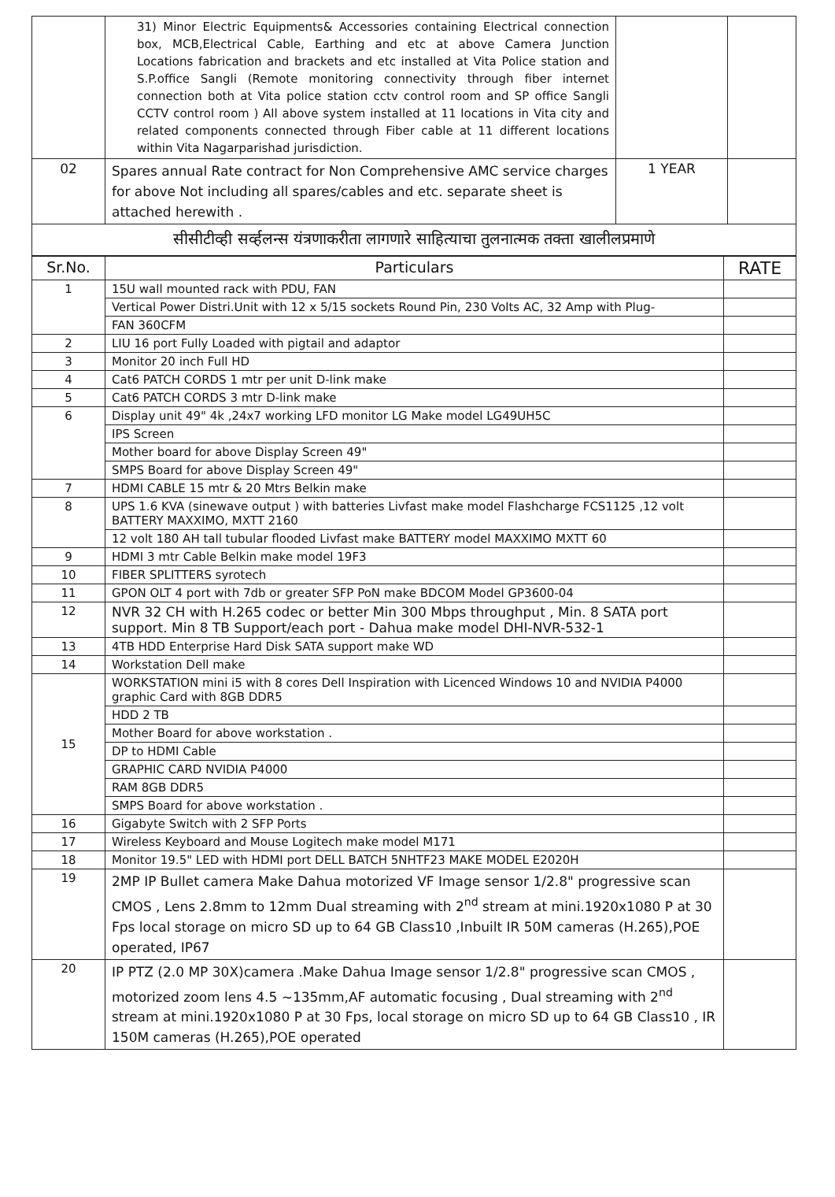| | 31) Minor Electric Equipments& Accessories containing Electrical connection box, MCB,Electrical Cable, Earthing and etc at above Camera Junction Locations fabrication and brackets and etc installed at Vita Police station and S.P.office Sangli (Remote monitoring connectivity through fiber internet connection both at Vita police station cctv control room and SP office Sangli CCTV control room ) All above system installed at 11 locations in Vita city and related components connected through Fiber cable at 11 different locations within Vita Nagarparishad jurisdiction. | | |
| 02 | Spares annual Rate contract for Non Comprehensive AMC service charges for above Not including all spares/cables and etc. separate sheet is attached herewith . | 1 YEAR | |
| सीसीटीव्ही सर्व्हलन्स यंत्रणाकरीता लागणारे साहित्याचा तुलनात्मक तक्ता खालीलप्रमाणे | | | |
| Sr.No. | Particulars | RATE |
| --- | --- | --- |
| 1 | 15U wall mounted rack with PDU, FAN | |
| | Vertical Power Distri.Unit with 12 x 5/15 sockets Round Pin, 230 Volts AC, 32 Amp with Plug- | |
| | FAN 360CFM | |
| 2 | LIU 16 port Fully Loaded with pigtail and adaptor | |
| 3 | Monitor 20 inch Full HD | |
| 4 | Cat6 PATCH CORDS 1 mtr per unit D-link make | |
| 5 | Cat6 PATCH CORDS 3 mtr D-link make | |
| 6 | Display unit 49" 4k ,24x7 working LFD monitor LG Make model LG49UH5C | |
| | IPS Screen | |
| | Mother board for above Display Screen 49" | |
| | SMPS Board for above Display Screen 49" | |
| 7 | HDMI CABLE 15 mtr & 20 Mtrs Belkin make | |
| 8 | UPS 1.6 KVA (sinewave output ) with batteries Livfast make model Flashcharge FCS1125 ,12 volt BATTERY MAXXIMO, MXTT 2160 | |
| | 12 volt 180 AH tall tubular flooded Livfast make BATTERY model MAXXIMO MXTT 60 | |
| 9 | HDMI 3 mtr Cable Belkin make model 19F3 | |
| 10 | FIBER SPLITTERS syrotech | |
| 11 | GPON OLT 4 port with 7db or greater SFP PoN make BDCOM Model GP3600-04 | |
| 12 | NVR 32 CH with H.265 codec or better Min 300 Mbps throughput , Min. 8 SATA port support. Min 8 TB Support/each port - Dahua make model DHI-NVR-532-1 | |
| 13 | 4TB HDD Enterprise Hard Disk SATA support make WD | |
| 14 | Workstation Dell make | |
| 15 | WORKSTATION mini i5 with 8 cores Dell Inspiration with Licenced Windows 10 and NVIDIA P4000 graphic Card with 8GB DDR5 | |
| | HDD 2 TB | |
| | Mother Board for above workstation . | |
| | DP to HDMI Cable | |
| | GRAPHIC CARD NVIDIA P4000 | |
| | RAM 8GB DDR5 | |
| | SMPS Board for above workstation . | |
| 16 | Gigabyte Switch with 2 SFP Ports | |
| 17 | Wireless Keyboard and Mouse Logitech make model M171 | |
| 18 | Monitor 19.5" LED with HDMI port DELL BATCH 5NHTF23 MAKE MODEL E2020H | |
| 19 | 2MP IP Bullet camera Make Dahua motorized VF Image sensor 1/2.8" progressive scan CMOS , Lens 2.8mm to 12mm Dual streaming with 2<sup>nd</sup> stream at mini.1920x1080 P at 30 Fps local storage on micro SD up to 64 GB Class10 ,Inbuilt IR 50M cameras (H.265),POE operated, IP67 | |
| 20 | IP PTZ (2.0 MP 30X)camera .Make Dahua Image sensor 1/2.8" progressive scan CMOS , motorized zoom lens 4.5 ~135mm,AF automatic focusing , Dual streaming with 2<sup>nd</sup> stream at mini.1920x1080 P at 30 Fps, local storage on micro SD up to 64 GB Class10 , IR 150M cameras (H.265),POE operated | |